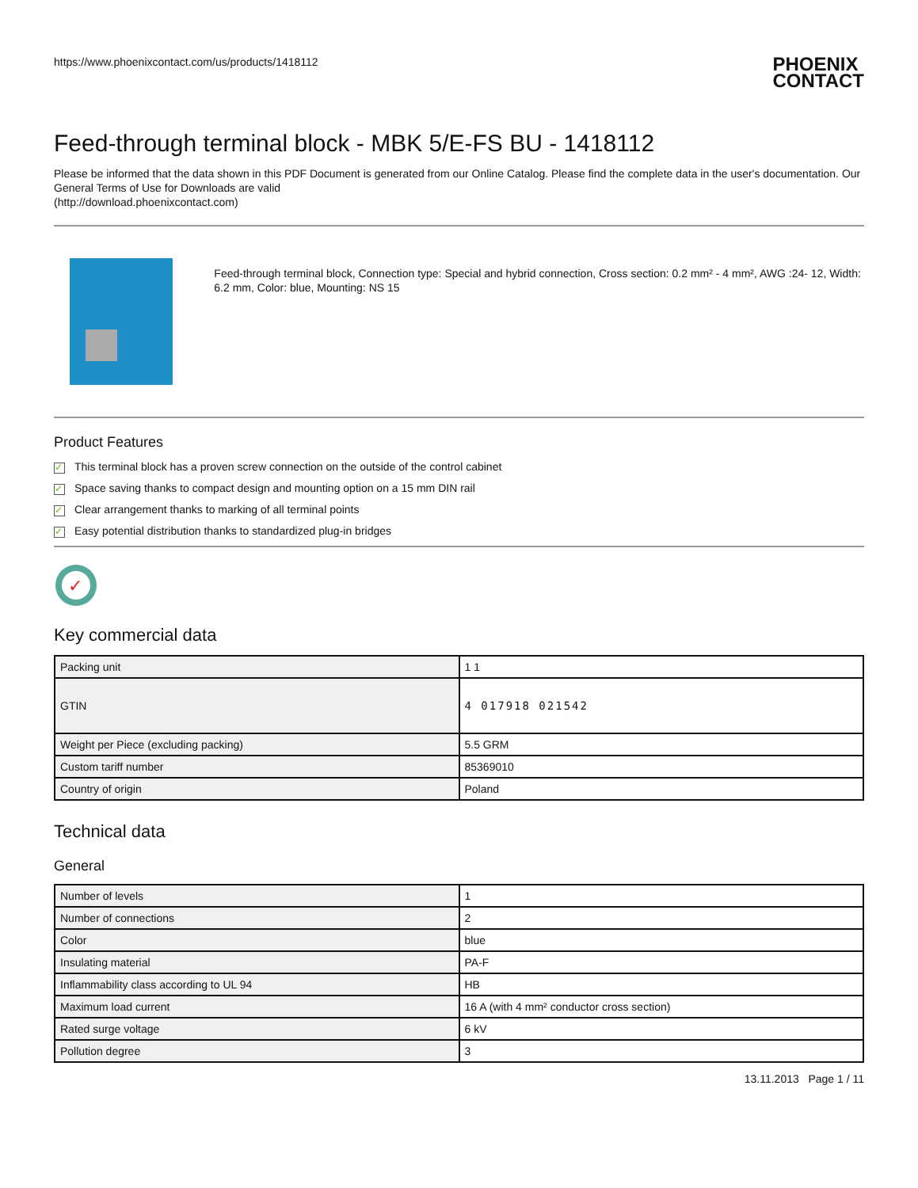https://www.phoenixcontact.com/us/products/1418112 PHOENIX
CONTACT
Feed-through terminal block - MBK 5/E-FS BU - 1418112
Please be informed that the data shown in this PDF Document is generated from our Online Catalog. Please find the complete data in the user's documentation. Our General Terms of Use for Downloads are valid
(http://download.phoenixcontact.com)
Feed-through terminal block, Connection type: Special and hybrid connection, Cross section: 0.2 mm² - 4 mm², AWG :24- 12, Width: 6.2 mm, Color: blue, Mounting: NS 15
Product Features
✓ This terminal block has a proven screw connection on the outside of the control cabinet
✓ Space saving thanks to compact design and mounting option on a 15 mm DIN rail
✓ Clear arrangement thanks to marking of all terminal points
✓ Easy potential distribution thanks to standardized plug-in bridges
✓
Key commercial data
| Packing unit | 1 1 |
| GTIN | 4 017918 021542 |
| Weight per Piece (excluding packing) | 5.5 GRM |
| Custom tariff number | 85369010 |
| Country of origin | Poland |
Technical data
General
| Number of levels | 1 |
| Number of connections | 2 |
| Color | blue |
| Insulating material | PA-F |
| Inflammability class according to UL 94 | HB |
| Maximum load current | 16 A (with 4 mm² conductor cross section) |
| Rated surge voltage | 6 kV |
| Pollution degree | 3 |
13.11.2013 Page 1 / 11